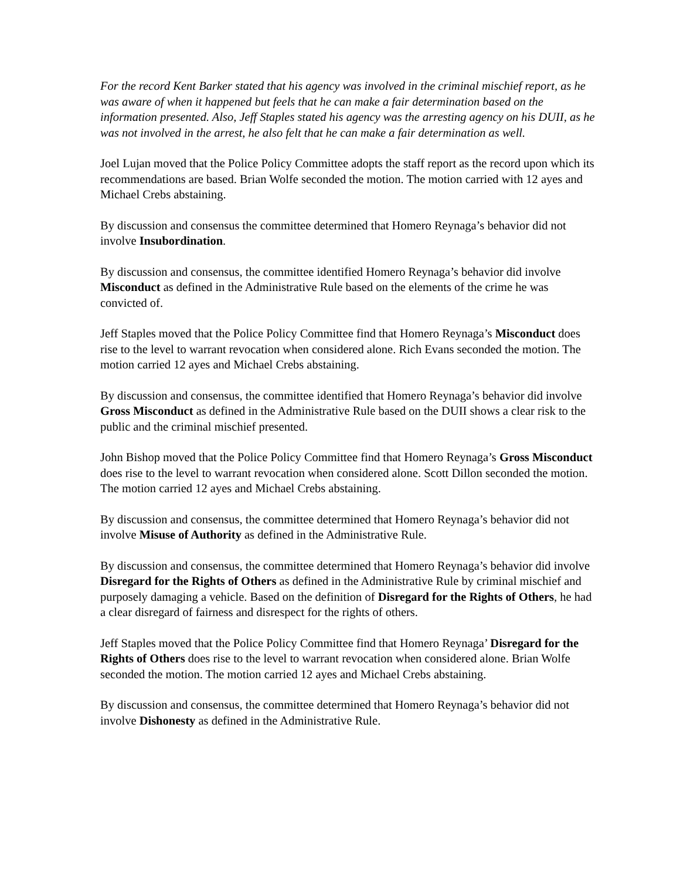For the record Kent Barker stated that his agency was involved in the criminal mischief report, as he was aware of when it happened but feels that he can make a fair determination based on the information presented. Also, Jeff Staples stated his agency was the arresting agency on his DUII, as he was not involved in the arrest, he also felt that he can make a fair determination as well.
Joel Lujan moved that the Police Policy Committee adopts the staff report as the record upon which its recommendations are based. Brian Wolfe seconded the motion. The motion carried with 12 ayes and Michael Crebs abstaining.
By discussion and consensus the committee determined that Homero Reynaga’s behavior did not involve Insubordination.
By discussion and consensus, the committee identified Homero Reynaga’s behavior did involve Misconduct as defined in the Administrative Rule based on the elements of the crime he was convicted of.
Jeff Staples moved that the Police Policy Committee find that Homero Reynaga’s Misconduct does rise to the level to warrant revocation when considered alone. Rich Evans seconded the motion. The motion carried 12 ayes and Michael Crebs abstaining.
By discussion and consensus, the committee identified that Homero Reynaga’s behavior did involve Gross Misconduct as defined in the Administrative Rule based on the DUII shows a clear risk to the public and the criminal mischief presented.
John Bishop moved that the Police Policy Committee find that Homero Reynaga’s Gross Misconduct does rise to the level to warrant revocation when considered alone. Scott Dillon seconded the motion. The motion carried 12 ayes and Michael Crebs abstaining.
By discussion and consensus, the committee determined that Homero Reynaga’s behavior did not involve Misuse of Authority as defined in the Administrative Rule.
By discussion and consensus, the committee determined that Homero Reynaga’s behavior did involve Disregard for the Rights of Others as defined in the Administrative Rule by criminal mischief and purposely damaging a vehicle. Based on the definition of Disregard for the Rights of Others, he had a clear disregard of fairness and disrespect for the rights of others.
Jeff Staples moved that the Police Policy Committee find that Homero Reynaga’ Disregard for the Rights of Others does rise to the level to warrant revocation when considered alone. Brian Wolfe seconded the motion. The motion carried 12 ayes and Michael Crebs abstaining.
By discussion and consensus, the committee determined that Homero Reynaga’s behavior did not involve Dishonesty as defined in the Administrative Rule.